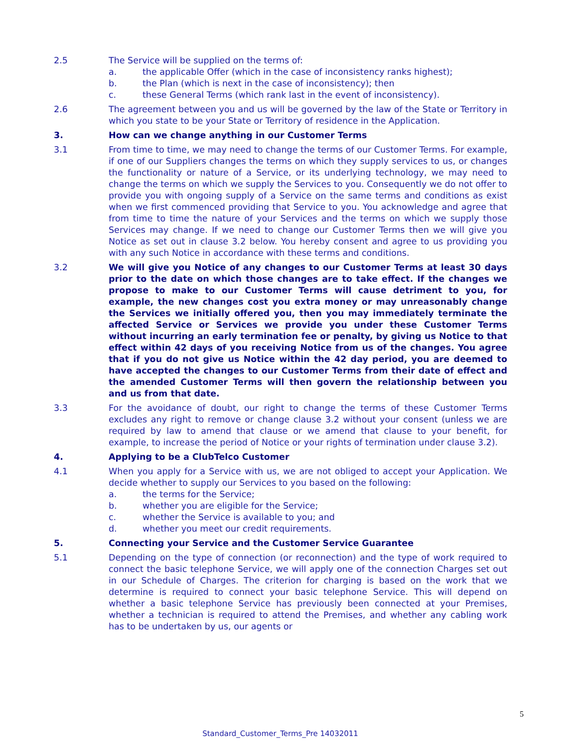2.5 The Service will be supplied on the terms of:
a. the applicable Offer (which in the case of inconsistency ranks highest);
b. the Plan (which is next in the case of inconsistency); then
c. these General Terms (which rank last in the event of inconsistency).
2.6 The agreement between you and us will be governed by the law of the State or Territory in which you state to be your State or Territory of residence in the Application.
3. How can we change anything in our Customer Terms
3.1 From time to time, we may need to change the terms of our Customer Terms. For example, if one of our Suppliers changes the terms on which they supply services to us, or changes the functionality or nature of a Service, or its underlying technology, we may need to change the terms on which we supply the Services to you. Consequently we do not offer to provide you with ongoing supply of a Service on the same terms and conditions as exist when we first commenced providing that Service to you. You acknowledge and agree that from time to time the nature of your Services and the terms on which we supply those Services may change. If we need to change our Customer Terms then we will give you Notice as set out in clause 3.2 below. You hereby consent and agree to us providing you with any such Notice in accordance with these terms and conditions.
3.2 We will give you Notice of any changes to our Customer Terms at least 30 days prior to the date on which those changes are to take effect. If the changes we propose to make to our Customer Terms will cause detriment to you, for example, the new changes cost you extra money or may unreasonably change the Services we initially offered you, then you may immediately terminate the affected Service or Services we provide you under these Customer Terms without incurring an early termination fee or penalty, by giving us Notice to that effect within 42 days of you receiving Notice from us of the changes. You agree that if you do not give us Notice within the 42 day period, you are deemed to have accepted the changes to our Customer Terms from their date of effect and the amended Customer Terms will then govern the relationship between you and us from that date.
3.3 For the avoidance of doubt, our right to change the terms of these Customer Terms excludes any right to remove or change clause 3.2 without your consent (unless we are required by law to amend that clause or we amend that clause to your benefit, for example, to increase the period of Notice or your rights of termination under clause 3.2).
4. Applying to be a ClubTelco Customer
4.1 When you apply for a Service with us, we are not obliged to accept your Application. We decide whether to supply our Services to you based on the following:
a. the terms for the Service;
b. whether you are eligible for the Service;
c. whether the Service is available to you; and
d. whether you meet our credit requirements.
5. Connecting your Service and the Customer Service Guarantee
5.1 Depending on the type of connection (or reconnection) and the type of work required to connect the basic telephone Service, we will apply one of the connection Charges set out in our Schedule of Charges. The criterion for charging is based on the work that we determine is required to connect your basic telephone Service. This will depend on whether a basic telephone Service has previously been connected at your Premises, whether a technician is required to attend the Premises, and whether any cabling work has to be undertaken by us, our agents or
5
Standard_Customer_Terms_Pre 14032011